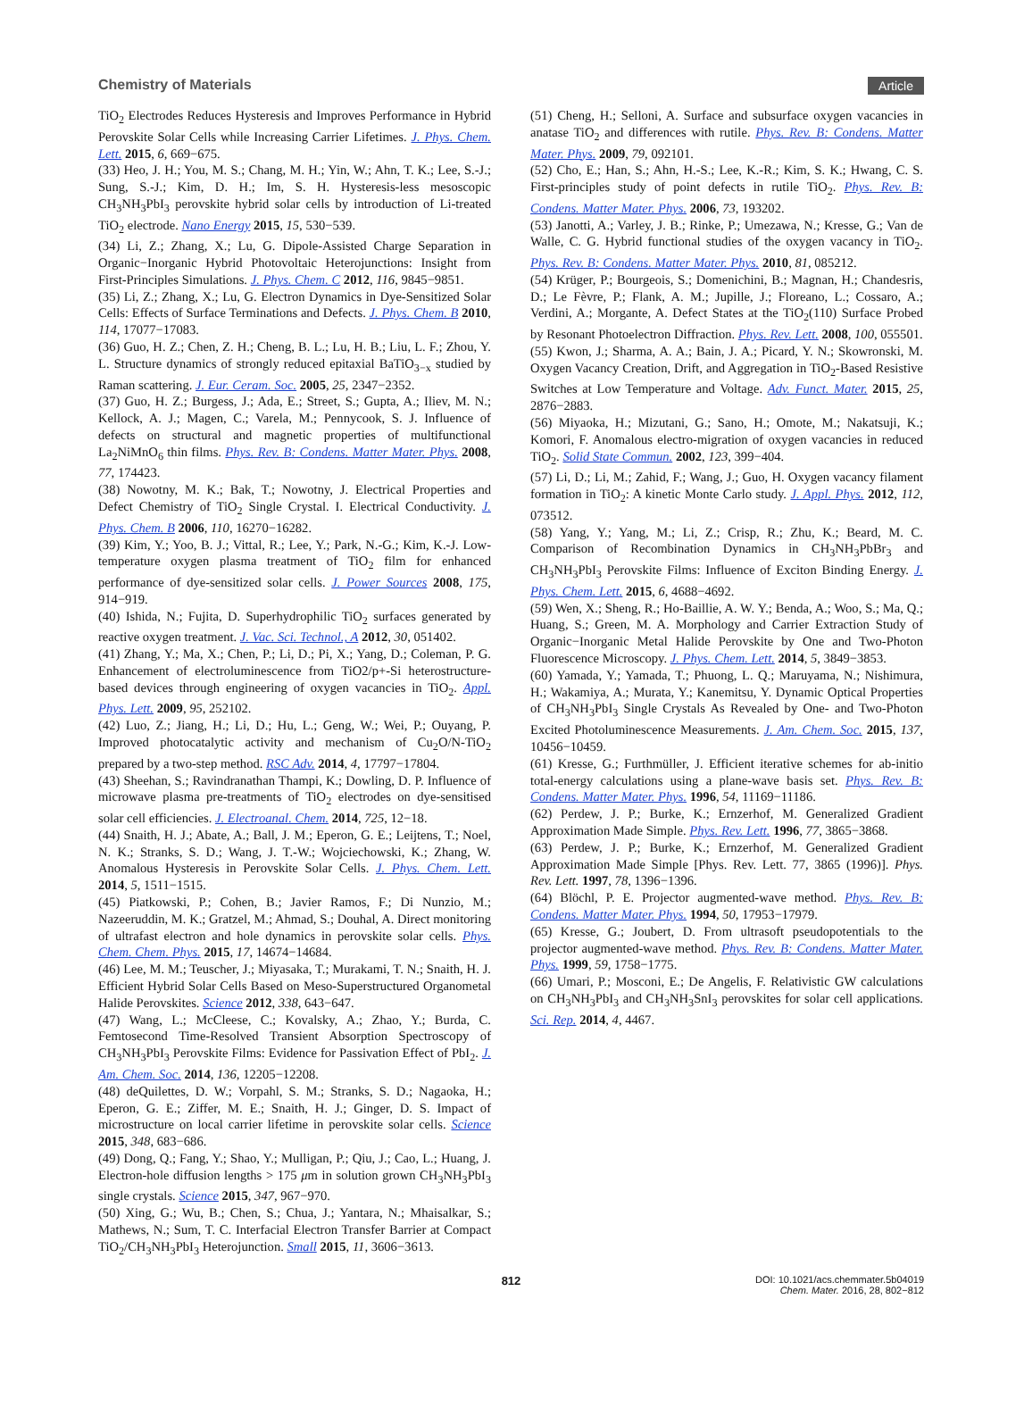Chemistry of Materials Article
TiO<sub>2</sub> Electrodes Reduces Hysteresis and Improves Performance in Hybrid Perovskite Solar Cells while Increasing Carrier Lifetimes. J. Phys. Chem. Lett. 2015, 6, 669−675.
(33) Heo, J. H.; You, M. S.; Chang, M. H.; Yin, W.; Ahn, T. K.; Lee, S.-J.; Sung, S.-J.; Kim, D. H.; Im, S. H. Hysteresis-less mesoscopic CH<sub>3</sub>NH<sub>3</sub>PbI<sub>3</sub> perovskite hybrid solar cells by introduction of Li-treated TiO<sub>2</sub> electrode. Nano Energy 2015, 15, 530−539.
(34) Li, Z.; Zhang, X.; Lu, G. Dipole-Assisted Charge Separation in Organic−Inorganic Hybrid Photovoltaic Heterojunctions: Insight from First-Principles Simulations. J. Phys. Chem. C 2012, 116, 9845−9851.
(35) Li, Z.; Zhang, X.; Lu, G. Electron Dynamics in Dye-Sensitized Solar Cells: Effects of Surface Terminations and Defects. J. Phys. Chem. B 2010, 114, 17077−17083.
(36) Guo, H. Z.; Chen, Z. H.; Cheng, B. L.; Lu, H. B.; Liu, L. F.; Zhou, Y. L. Structure dynamics of strongly reduced epitaxial BaTiO<sub>3−x</sub> studied by Raman scattering. J. Eur. Ceram. Soc. 2005, 25, 2347−2352.
(37) Guo, H. Z.; Burgess, J.; Ada, E.; Street, S.; Gupta, A.; Iliev, M. N.; Kellock, A. J.; Magen, C.; Varela, M.; Pennycook, S. J. Influence of defects on structural and magnetic properties of multifunctional La<sub>2</sub>NiMnO<sub>6</sub> thin films. Phys. Rev. B: Condens. Matter Mater. Phys. 2008, 77, 174423.
(38) Nowotny, M. K.; Bak, T.; Nowotny, J. Electrical Properties and Defect Chemistry of TiO<sub>2</sub> Single Crystal. I. Electrical Conductivity. J. Phys. Chem. B 2006, 110, 16270−16282.
(39) Kim, Y.; Yoo, B. J.; Vittal, R.; Lee, Y.; Park, N.-G.; Kim, K.-J. Low-temperature oxygen plasma treatment of TiO<sub>2</sub> film for enhanced performance of dye-sensitized solar cells. J. Power Sources 2008, 175, 914−919.
(40) Ishida, N.; Fujita, D. Superhydrophilic TiO<sub>2</sub> surfaces generated by reactive oxygen treatment. J. Vac. Sci. Technol., A 2012, 30, 051402.
(41) Zhang, Y.; Ma, X.; Chen, P.; Li, D.; Pi, X.; Yang, D.; Coleman, P. G. Enhancement of electroluminescence from TiO2/p+-Si heterostructure-based devices through engineering of oxygen vacancies in TiO<sub>2</sub>. Appl. Phys. Lett. 2009, 95, 252102.
(42) Luo, Z.; Jiang, H.; Li, D.; Hu, L.; Geng, W.; Wei, P.; Ouyang, P. Improved photocatalytic activity and mechanism of Cu<sub>2</sub>O/N-TiO<sub>2</sub> prepared by a two-step method. RSC Adv. 2014, 4, 17797−17804.
(43) Sheehan, S.; Ravindranathan Thampi, K.; Dowling, D. P. Influence of microwave plasma pre-treatments of TiO<sub>2</sub> electrodes on dye-sensitised solar cell efficiencies. J. Electroanal. Chem. 2014, 725, 12−18.
(44) Snaith, H. J.; Abate, A.; Ball, J. M.; Eperon, G. E.; Leijtens, T.; Noel, N. K.; Stranks, S. D.; Wang, J. T.-W.; Wojciechowski, K.; Zhang, W. Anomalous Hysteresis in Perovskite Solar Cells. J. Phys. Chem. Lett. 2014, 5, 1511−1515.
(45) Piatkowski, P.; Cohen, B.; Javier Ramos, F.; Di Nunzio, M.; Nazeeruddin, M. K.; Gratzel, M.; Ahmad, S.; Douhal, A. Direct monitoring of ultrafast electron and hole dynamics in perovskite solar cells. Phys. Chem. Chem. Phys. 2015, 17, 14674−14684.
(46) Lee, M. M.; Teuscher, J.; Miyasaka, T.; Murakami, T. N.; Snaith, H. J. Efficient Hybrid Solar Cells Based on Meso-Superstructured Organometal Halide Perovskites. Science 2012, 338, 643−647.
(47) Wang, L.; McCleese, C.; Kovalsky, A.; Zhao, Y.; Burda, C. Femtosecond Time-Resolved Transient Absorption Spectroscopy of CH<sub>3</sub>NH<sub>3</sub>PbI<sub>3</sub> Perovskite Films: Evidence for Passivation Effect of PbI<sub>2</sub>. J. Am. Chem. Soc. 2014, 136, 12205−12208.
(48) deQuilettes, D. W.; Vorpahl, S. M.; Stranks, S. D.; Nagaoka, H.; Eperon, G. E.; Ziffer, M. E.; Snaith, H. J.; Ginger, D. S. Impact of microstructure on local carrier lifetime in perovskite solar cells. Science 2015, 348, 683−686.
(49) Dong, Q.; Fang, Y.; Shao, Y.; Mulligan, P.; Qiu, J.; Cao, L.; Huang, J. Electron-hole diffusion lengths > 175 μm in solution grown CH<sub>3</sub>NH<sub>3</sub>PbI<sub>3</sub> single crystals. Science 2015, 347, 967−970.
(50) Xing, G.; Wu, B.; Chen, S.; Chua, J.; Yantara, N.; Mhaisalkar, S.; Mathews, N.; Sum, T. C. Interfacial Electron Transfer Barrier at Compact TiO<sub>2</sub>/CH<sub>3</sub>NH<sub>3</sub>PbI<sub>3</sub> Heterojunction. Small 2015, 11, 3606−3613.
(51) Cheng, H.; Selloni, A. Surface and subsurface oxygen vacancies in anatase TiO<sub>2</sub> and differences with rutile. Phys. Rev. B: Condens. Matter Mater. Phys. 2009, 79, 092101.
(52) Cho, E.; Han, S.; Ahn, H.-S.; Lee, K.-R.; Kim, S. K.; Hwang, C. S. First-principles study of point defects in rutile TiO<sub>2</sub>. Phys. Rev. B: Condens. Matter Mater. Phys. 2006, 73, 193202.
(53) Janotti, A.; Varley, J. B.; Rinke, P.; Umezawa, N.; Kresse, G.; Van de Walle, C. G. Hybrid functional studies of the oxygen vacancy in TiO<sub>2</sub>. Phys. Rev. B: Condens. Matter Mater. Phys. 2010, 81, 085212.
(54) Krüger, P.; Bourgeois, S.; Domenichini, B.; Magnan, H.; Chandesris, D.; Le Fèvre, P.; Flank, A. M.; Jupille, J.; Floreano, L.; Cossaro, A.; Verdini, A.; Morgante, A. Defect States at the TiO<sub>2</sub>(110) Surface Probed by Resonant Photoelectron Diffraction. Phys. Rev. Lett. 2008, 100, 055501.
(55) Kwon, J.; Sharma, A. A.; Bain, J. A.; Picard, Y. N.; Skowronski, M. Oxygen Vacancy Creation, Drift, and Aggregation in TiO<sub>2</sub>-Based Resistive Switches at Low Temperature and Voltage. Adv. Funct. Mater. 2015, 25, 2876−2883.
(56) Miyaoka, H.; Mizutani, G.; Sano, H.; Omote, M.; Nakatsuji, K.; Komori, F. Anomalous electro-migration of oxygen vacancies in reduced TiO<sub>2</sub>. Solid State Commun. 2002, 123, 399−404.
(57) Li, D.; Li, M.; Zahid, F.; Wang, J.; Guo, H. Oxygen vacancy filament formation in TiO<sub>2</sub>: A kinetic Monte Carlo study. J. Appl. Phys. 2012, 112, 073512.
(58) Yang, Y.; Yang, M.; Li, Z.; Crisp, R.; Zhu, K.; Beard, M. C. Comparison of Recombination Dynamics in CH<sub>3</sub>NH<sub>3</sub>PbBr<sub>3</sub> and CH<sub>3</sub>NH<sub>3</sub>PbI<sub>3</sub> Perovskite Films: Influence of Exciton Binding Energy. J. Phys. Chem. Lett. 2015, 6, 4688−4692.
(59) Wen, X.; Sheng, R.; Ho-Baillie, A. W. Y.; Benda, A.; Woo, S.; Ma, Q.; Huang, S.; Green, M. A. Morphology and Carrier Extraction Study of Organic−Inorganic Metal Halide Perovskite by One and Two-Photon Fluorescence Microscopy. J. Phys. Chem. Lett. 2014, 5, 3849−3853.
(60) Yamada, Y.; Yamada, T.; Phuong, L. Q.; Maruyama, N.; Nishimura, H.; Wakamiya, A.; Murata, Y.; Kanemitsu, Y. Dynamic Optical Properties of CH<sub>3</sub>NH<sub>3</sub>PbI<sub>3</sub> Single Crystals As Revealed by One- and Two-Photon Excited Photoluminescence Measurements. J. Am. Chem. Soc. 2015, 137, 10456−10459.
(61) Kresse, G.; Furthmüller, J. Efficient iterative schemes for ab-initio total-energy calculations using a plane-wave basis set. Phys. Rev. B: Condens. Matter Mater. Phys. 1996, 54, 11169−11186.
(62) Perdew, J. P.; Burke, K.; Ernzerhof, M. Generalized Gradient Approximation Made Simple. Phys. Rev. Lett. 1996, 77, 3865−3868.
(63) Perdew, J. P.; Burke, K.; Ernzerhof, M. Generalized Gradient Approximation Made Simple [Phys. Rev. Lett. 77, 3865 (1996)]. Phys. Rev. Lett. 1997, 78, 1396−1396.
(64) Blöchl, P. E. Projector augmented-wave method. Phys. Rev. B: Condens. Matter Mater. Phys. 1994, 50, 17953−17979.
(65) Kresse, G.; Joubert, D. From ultrasoft pseudopotentials to the projector augmented-wave method. Phys. Rev. B: Condens. Matter Mater. Phys. 1999, 59, 1758−1775.
(66) Umari, P.; Mosconi, E.; De Angelis, F. Relativistic GW calculations on CH<sub>3</sub>NH<sub>3</sub>PbI<sub>3</sub> and CH<sub>3</sub>NH<sub>3</sub>SnI<sub>3</sub> perovskites for solar cell applications. Sci. Rep. 2014, 4, 4467.
812
DOI: 10.1021/acs.chemmater.5b04019
Chem. Mater. 2016, 28, 802−812